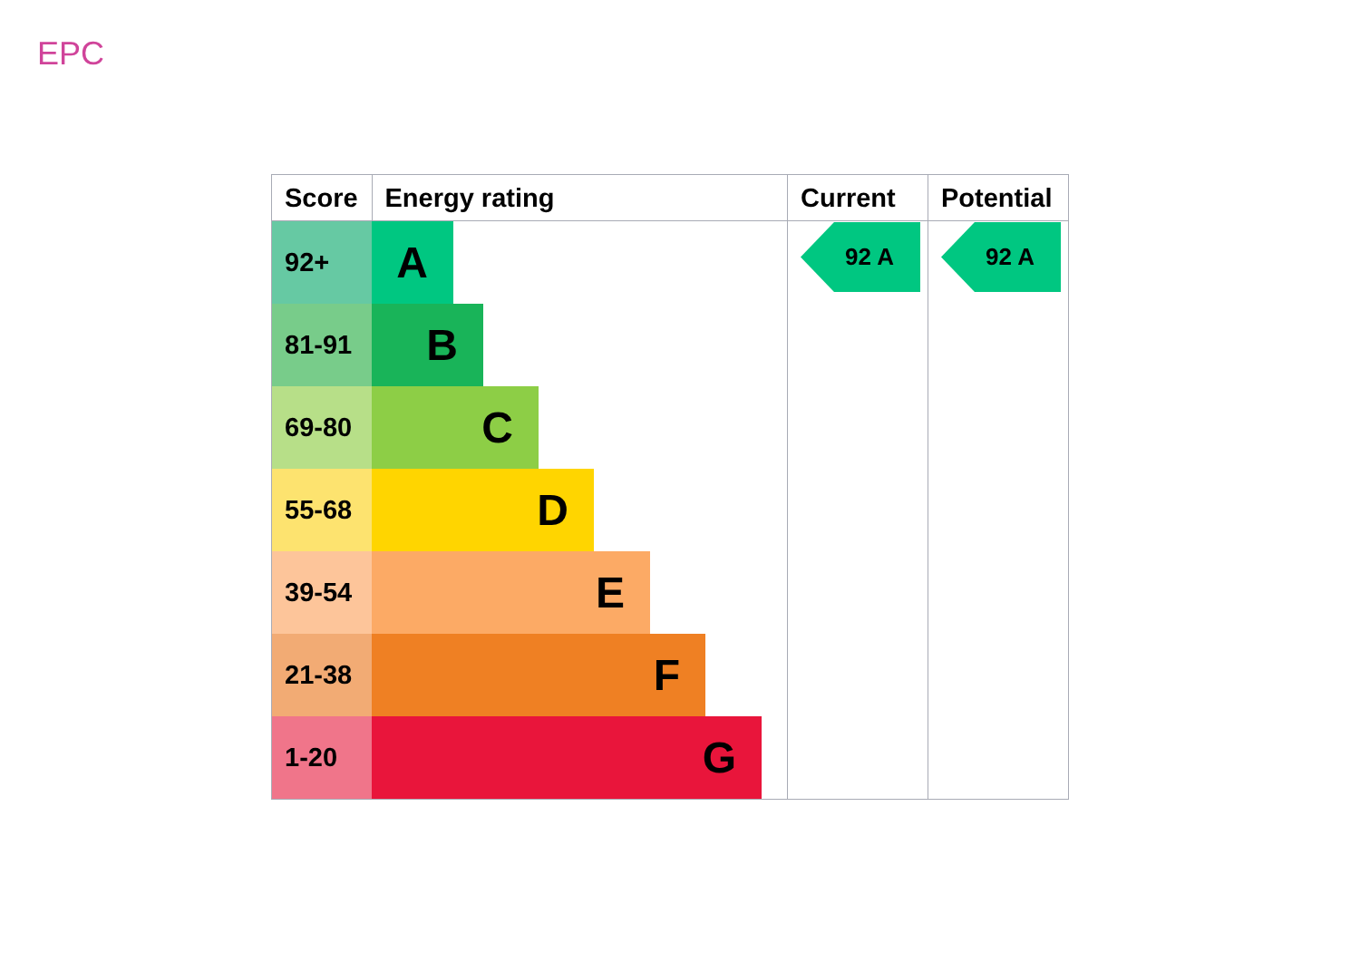EPC
| Score | Energy rating | Current | Potential |
| --- | --- | --- | --- |
| 92+ | A | 92 A | 92 A |
| 81-91 | B | | |
| 69-80 | C | | |
| 55-68 | D | | |
| 39-54 | E | | |
| 21-38 | F | | |
| 1-20 | G | | |